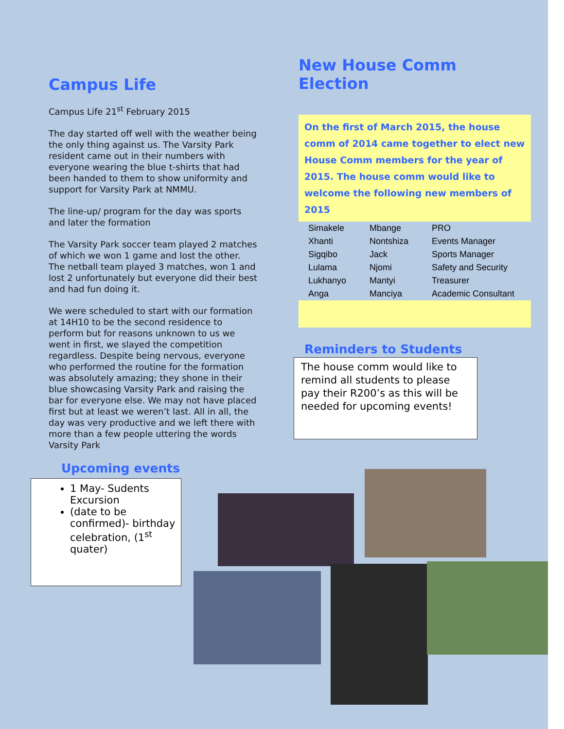Campus Life
Campus Life 21<sup>st</sup> February 2015
The day started off well with the weather being the only thing against us. The Varsity Park resident came out in their numbers with everyone wearing the blue t-shirts that had been handed to them to show uniformity and support for Varsity Park at NMMU.
The line-up/ program for the day was sports and later the formation
The Varsity Park soccer team played 2 matches of which we won 1 game and lost the other. The netball team played 3 matches, won 1 and lost 2 unfortunately but everyone did their best and had fun doing it.
We were scheduled to start with our formation at 14H10 to be the second residence to perform but for reasons unknown to us we went in first, we slayed the competition regardless. Despite being nervous, everyone who performed the routine for the formation was absolutely amazing; they shone in their blue showcasing Varsity Park and raising the bar for everyone else. We may not have placed first but at least we weren’t last. All in all, the day was very productive and we left there with more than a few people uttering the words Varsity Park
Upcoming events
1 May- Sudents Excursion
(date to be confirmed)- birthday celebration, (1<sup>st</sup> quater)
New House Comm Election
On the first of March 2015, the house comm of 2014 came together to elect new House Comm members for the year of 2015. The house comm would like to welcome the following new members of 2015
| Simakele | Mbange | PRO |
| Xhanti | Nontshiza | Events Manager |
| Sigqibo | Jack | Sports Manager |
| Lulama | Njomi | Safety and Security |
| Lukhanyo | Mantyi | Treasurer |
| Anga | Manciya | Academic Consultant |
Reminders to Students
The house comm would like to remind all students to please pay their R200’s as this will be needed for upcoming events!